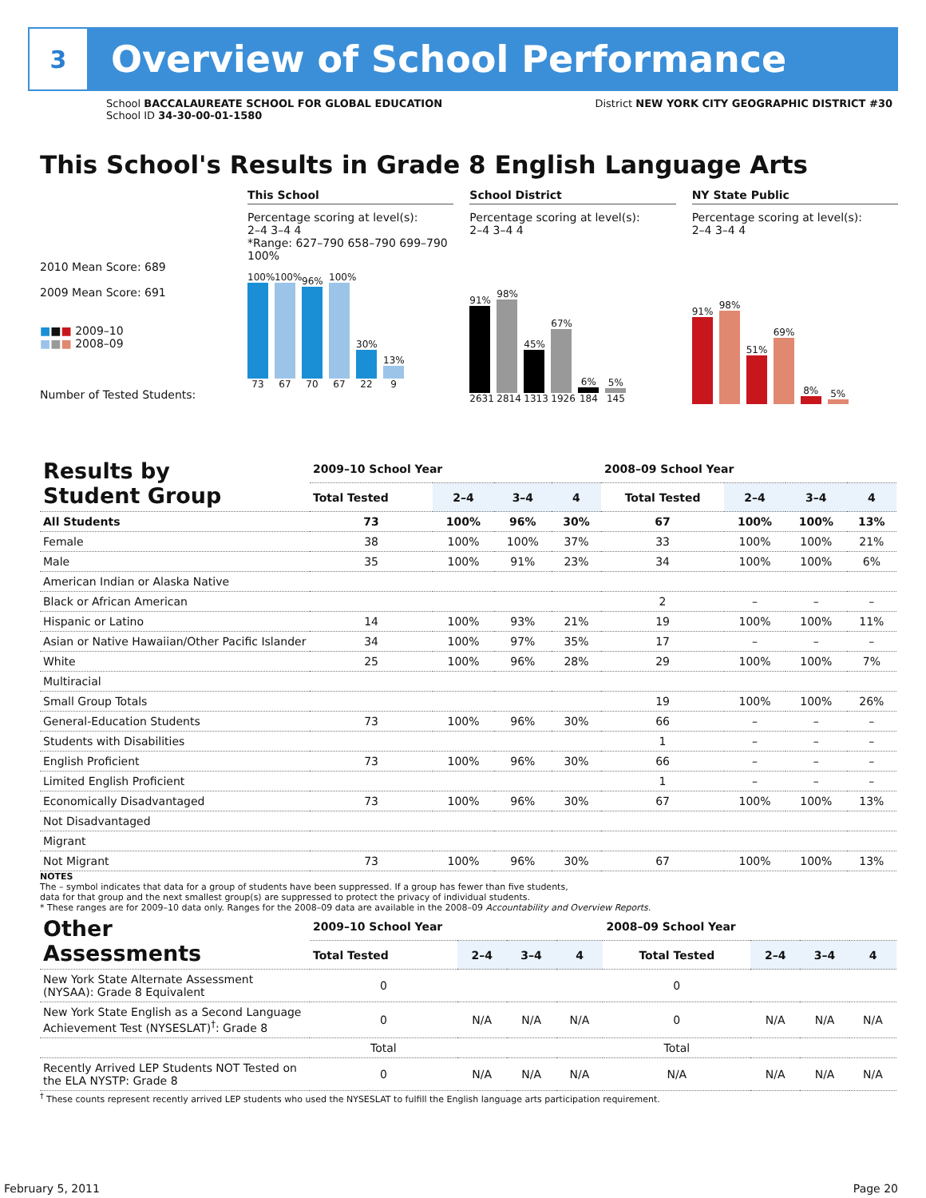3
Overview of School Performance
School BACCALAUREATE SCHOOL FOR GLOBAL EDUCATION
School ID 34-30-00-01-1580
District NEW YORK CITY GEOGRAPHIC DISTRICT #30
This School's Results in Grade 8 English Language Arts
2010 Mean Score: 689
2009 Mean Score: 691
■■■ 2009–10
■■■ 2008–09
Number of Tested Students:
This School
Percentage scoring at level(s):
2–4 3–4 4
*Range: 627–790 658–790 699–790
100%
100%
73
100%
67
96%
70
100%
67
30%
22
13%
9
School District
Percentage scoring at level(s):
2–4 3–4 4
91%
2631
98%
2814
45%
1313
67%
1926
6%
184
5%
145
NY State Public
Percentage scoring at level(s):
2–4 3–4 4
91%
98%
51%
69%
8%
5%
| Results by Student Group | 2009–10 School Year | | | | 2008–09 School Year | | | |
| --- | --- | --- | --- | --- | --- | --- | --- | --- |
| | Total Tested | 2–4 | 3–4 | 4 | Total Tested | 2–4 | 3–4 | 4 |
| All Students | 73 | 100% | 96% | 30% | 67 | 100% | 100% | 13% |
| Female | 38 | 100% | 100% | 37% | 33 | 100% | 100% | 21% |
| Male | 35 | 100% | 91% | 23% | 34 | 100% | 100% | 6% |
| American Indian or Alaska Native | | | | | | | | |
| Black or African American | | | | | 2 | – | – | – |
| Hispanic or Latino | 14 | 100% | 93% | 21% | 19 | 100% | 100% | 11% |
| Asian or Native Hawaiian/Other Pacific Islander | 34 | 100% | 97% | 35% | 17 | – | – | – |
| White | 25 | 100% | 96% | 28% | 29 | 100% | 100% | 7% |
| Multiracial | | | | | | | | |
| Small Group Totals | | | | | 19 | 100% | 100% | 26% |
| General-Education Students | 73 | 100% | 96% | 30% | 66 | – | – | – |
| Students with Disabilities | | | | | 1 | – | – | – |
| English Proficient | 73 | 100% | 96% | 30% | 66 | – | – | – |
| Limited English Proficient | | | | | 1 | – | – | – |
| Economically Disadvantaged | 73 | 100% | 96% | 30% | 67 | 100% | 100% | 13% |
| Not Disadvantaged | | | | | | | | |
| Migrant | | | | | | | | |
| Not Migrant | 73 | 100% | 96% | 30% | 67 | 100% | 100% | 13% |
NOTES
The – symbol indicates that data for a group of students have been suppressed. If a group has fewer than five students,
data for that group and the next smallest group(s) are suppressed to protect the privacy of individual students.
* These ranges are for 2009–10 data only. Ranges for the 2008–09 data are available in the 2008–09 Accountability and Overview Reports.
| Other Assessments | 2009–10 School Year | | | | 2008–09 School Year | | | |
| --- | --- | --- | --- | --- | --- | --- | --- | --- |
| | Total Tested | 2–4 | 3–4 | 4 | Total Tested | 2–4 | 3–4 | 4 |
| New York State Alternate Assessment (NYSAA): Grade 8 Equivalent | 0 | | | | 0 | | | |
| New York State English as a Second Language Achievement Test (NYSESLAT)<sup>†</sup>: Grade 8 | 0 | N/A | N/A | N/A | 0 | N/A | N/A | N/A |
| | Total | | | | Total | | | |
| Recently Arrived LEP Students NOT Tested on the ELA NYSTP: Grade 8 | 0 | N/A | N/A | N/A | N/A | N/A | N/A | N/A |
<sup>†</sup> These counts represent recently arrived LEP students who used the NYSESLAT to fulfill the English language arts participation requirement.
February 5, 2011 Page 20